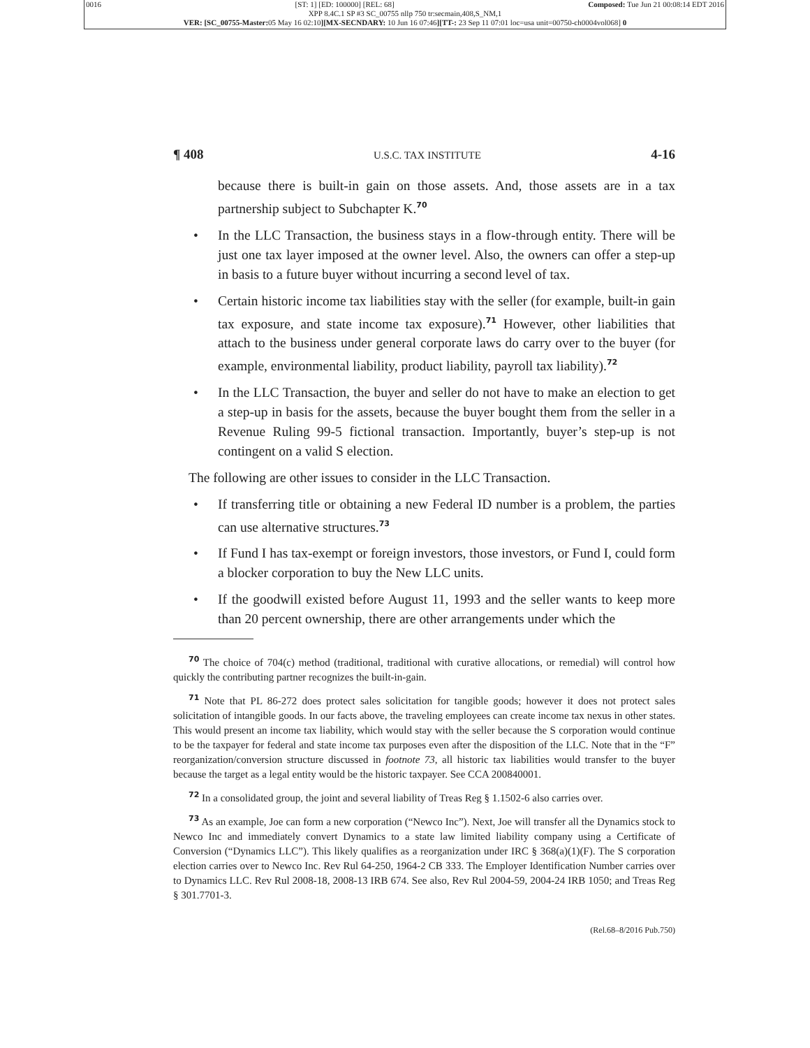0016 [ST: 1] [ED: 100000] [REL: 68] Composed: Tue Jun 21 00:08:14 EDT 2016
XPP 8.4C.1 SP #3 SC_00755 nllp 750 tr:secmain,408,S_NM,1
VER: [SC_00755-Master: 05 May 16 02:10][MX-SECNDARY: 10 Jun 16 07:46][TT-: 23 Sep 11 07:01 loc=usa unit=00750-ch0004vol068] 0
¶ 408 U.S.C. TAX INSTITUTE 4-16
because there is built-in gain on those assets. And, those assets are in a tax partnership subject to Subchapter K.<sup>70</sup>
• In the LLC Transaction, the business stays in a flow-through entity. There will be just one tax layer imposed at the owner level. Also, the owners can offer a step-up in basis to a future buyer without incurring a second level of tax.
• Certain historic income tax liabilities stay with the seller (for example, built-in gain tax exposure, and state income tax exposure).<sup>71</sup> However, other liabilities that attach to the business under general corporate laws do carry over to the buyer (for example, environmental liability, product liability, payroll tax liability).<sup>72</sup>
• In the LLC Transaction, the buyer and seller do not have to make an election to get a step-up in basis for the assets, because the buyer bought them from the seller in a Revenue Ruling 99-5 fictional transaction. Importantly, buyer’s step-up is not contingent on a valid S election.
The following are other issues to consider in the LLC Transaction.
• If transferring title or obtaining a new Federal ID number is a problem, the parties can use alternative structures.<sup>73</sup>
• If Fund I has tax-exempt or foreign investors, those investors, or Fund I, could form a blocker corporation to buy the New LLC units.
• If the goodwill existed before August 11, 1993 and the seller wants to keep more than 20 percent ownership, there are other arrangements under which the
<sup>70</sup> The choice of 704(c) method (traditional, traditional with curative allocations, or remedial) will control how quickly the contributing partner recognizes the built-in-gain.
<sup>71</sup> Note that PL 86-272 does protect sales solicitation for tangible goods; however it does not protect sales solicitation of intangible goods. In our facts above, the traveling employees can create income tax nexus in other states. This would present an income tax liability, which would stay with the seller because the S corporation would continue to be the taxpayer for federal and state income tax purposes even after the disposition of the LLC. Note that in the “F” reorganization/conversion structure discussed in footnote 73, all historic tax liabilities would transfer to the buyer because the target as a legal entity would be the historic taxpayer. See CCA 200840001.
<sup>72</sup> In a consolidated group, the joint and several liability of Treas Reg § 1.1502-6 also carries over.
<sup>73</sup> As an example, Joe can form a new corporation (“Newco Inc”). Next, Joe will transfer all the Dynamics stock to Newco Inc and immediately convert Dynamics to a state law limited liability company using a Certificate of Conversion (“Dynamics LLC”). This likely qualifies as a reorganization under IRC § 368(a)(1)(F). The S corporation election carries over to Newco Inc. Rev Rul 64-250, 1964-2 CB 333. The Employer Identification Number carries over to Dynamics LLC. Rev Rul 2008-18, 2008-13 IRB 674. See also, Rev Rul 2004-59, 2004-24 IRB 1050; and Treas Reg § 301.7701-3.
(Rel.68–8/2016 Pub.750)